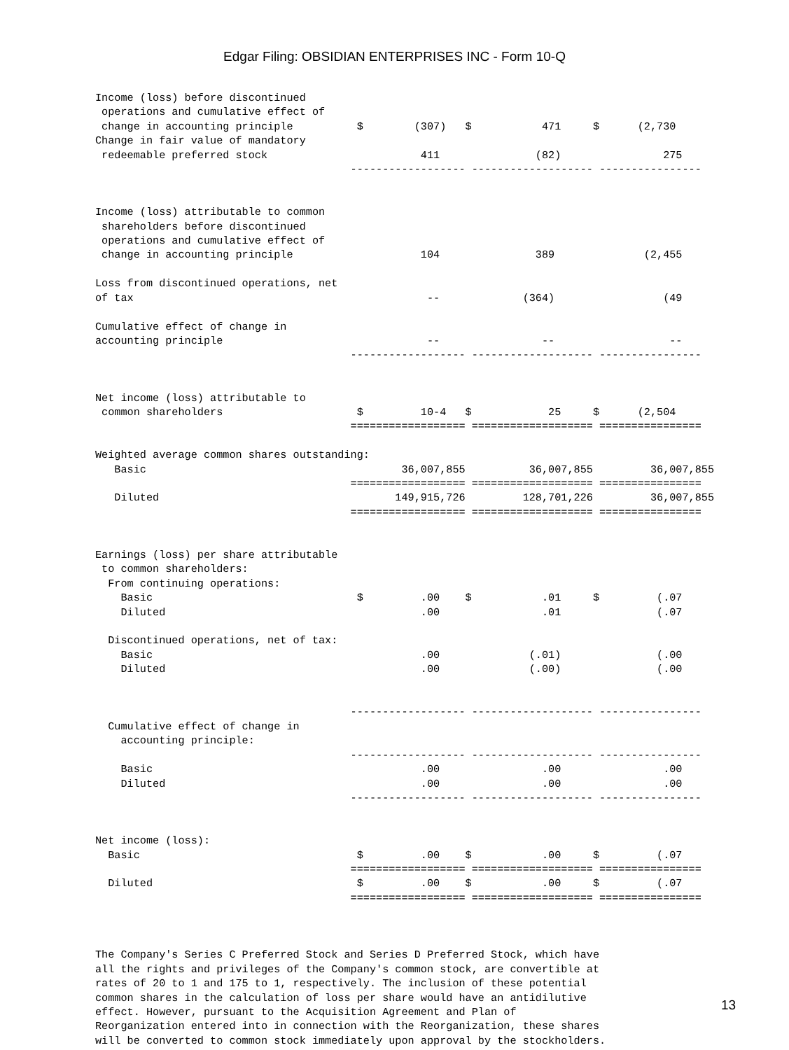Edgar Filing: OBSIDIAN ENTERPRISES INC - Form 10-Q
Income (loss) before discontinued
 operations and cumulative effect of
 change in accounting principle          $        (307)   $           471     $      (2,730
Change in fair value of mandatory
 redeemable preferred stock                        411               (82)                275
                                        ------------------ ------------------- ----------------


Income (loss) attributable to common
 shareholders before discontinued
 operations and cumulative effect of
 change in accounting principle                    104               389              (2,455

Loss from discontinued operations, net
of tax                                              --             (364)                 (49

Cumulative effect of change in
accounting principle                                --                --                  --
                                        ------------------ ------------------- ----------------


Net income (loss) attributable to
 common shareholders                     $         10-4   $            25     $      (2,504
                                        ================== =================== ================

Weighted average common shares outstanding:
   Basic                                        36,007,855          36,007,855         36,007,855
                                        ================== =================== ================
   Diluted                                     149,915,726         128,701,226         36,007,855
                                        ================== =================== ================


Earnings (loss) per share attributable
 to common shareholders:
  From continuing operations:
    Basic                                $         .00    $           .01     $         (.07
    Diluted                                        .00                .01               (.07

  Discontinued operations, net of tax:
    Basic                                          .00              (.01)               (.00
    Diluted                                        .00              (.00)               (.00


                                        ------------------ ------------------- ----------------
  Cumulative effect of change in
    accounting principle:
                                        ------------------ ------------------- ----------------
    Basic                                          .00                .00                .00
    Diluted                                        .00                .00                .00
                                        ------------------ ------------------- ----------------


Net income (loss):
  Basic                                  $         .00    $           .00     $         (.07
                                        ================== =================== ================
  Diluted                                $         .00    $           .00     $         (.07
                                        ================== =================== ================



The Company's Series C Preferred Stock and Series D Preferred Stock, which have
all the rights and privileges of the Company's common stock, are convertible at
rates of 20 to 1 and 175 to 1, respectively. The inclusion of these potential
common shares in the calculation of loss per share would have an antidilutive
effect. However, pursuant to the Acquisition Agreement and Plan of
Reorganization entered into in connection with the Reorganization, these shares
will be converted to common stock immediately upon approval by the stockholders.
13